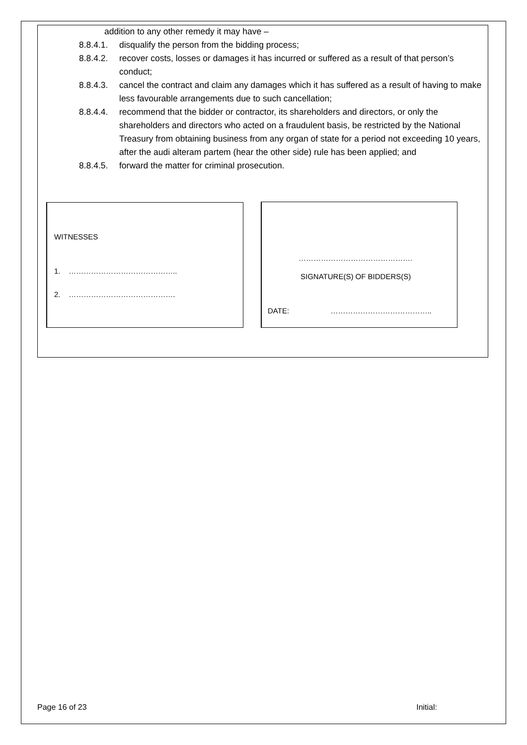addition to any other remedy it may have –
8.8.4.1. disqualify the person from the bidding process;
8.8.4.2. recover costs, losses or damages it has incurred or suffered as a result of that person’s conduct;
8.8.4.3. cancel the contract and claim any damages which it has suffered as a result of having to make less favourable arrangements due to such cancellation;
8.8.4.4. recommend that the bidder or contractor, its shareholders and directors, or only the shareholders and directors who acted on a fraudulent basis, be restricted by the National Treasury from obtaining business from any organ of state for a period not exceeding 10 years, after the audi alteram partem (hear the other side) rule has been applied; and
8.8.4.5. forward the matter for criminal prosecution.
WITNESSES
1. ……………………………………..
2. …………………………………….
……………………………………….
SIGNATURE(S) OF BIDDERS(S)
DATE: …………………………………..
Page 16 of 23 Initial: